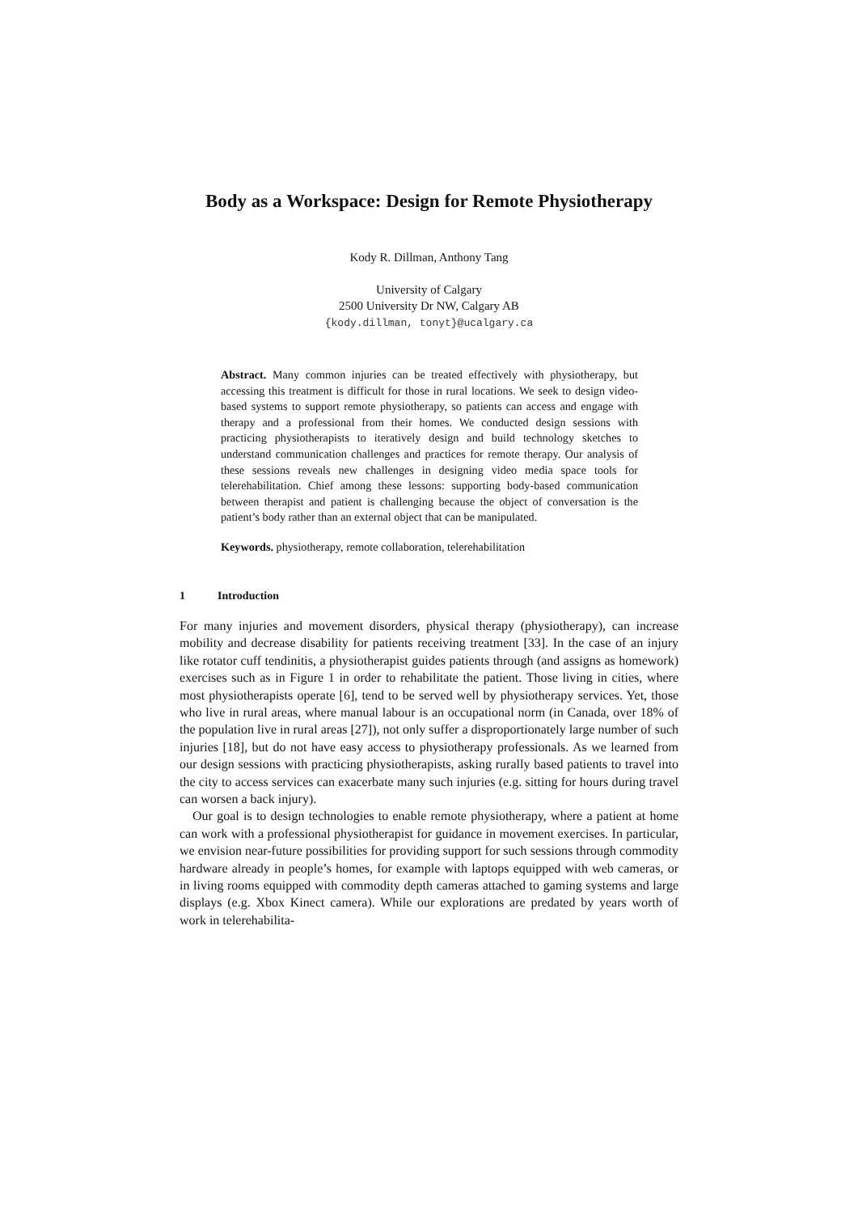Body as a Workspace: Design for Remote Physiotherapy
Kody R. Dillman, Anthony Tang
University of Calgary
2500 University Dr NW, Calgary AB
{kody.dillman, tonyt}@ucalgary.ca
Abstract. Many common injuries can be treated effectively with physiotherapy, but accessing this treatment is difficult for those in rural locations. We seek to design video-based systems to support remote physiotherapy, so patients can access and engage with therapy and a professional from their homes. We conducted design sessions with practicing physiotherapists to iteratively design and build technology sketches to understand communication challenges and practices for remote therapy. Our analysis of these sessions reveals new challenges in designing video media space tools for telerehabilitation. Chief among these lessons: supporting body-based communication between therapist and patient is challenging because the object of conversation is the patient’s body rather than an external object that can be manipulated.
Keywords. physiotherapy, remote collaboration, telerehabilitation
1 Introduction
For many injuries and movement disorders, physical therapy (physiotherapy), can increase mobility and decrease disability for patients receiving treatment [33]. In the case of an injury like rotator cuff tendinitis, a physiotherapist guides patients through (and assigns as homework) exercises such as in Figure 1 in order to rehabilitate the patient. Those living in cities, where most physiotherapists operate [6], tend to be served well by physiotherapy services. Yet, those who live in rural areas, where manual labour is an occupational norm (in Canada, over 18% of the population live in rural areas [27]), not only suffer a disproportionately large number of such injuries [18], but do not have easy access to physiotherapy professionals. As we learned from our design sessions with practicing physiotherapists, asking rurally based patients to travel into the city to access services can exacerbate many such injuries (e.g. sitting for hours during travel can worsen a back injury).
Our goal is to design technologies to enable remote physiotherapy, where a patient at home can work with a professional physiotherapist for guidance in movement exercises. In particular, we envision near-future possibilities for providing support for such sessions through commodity hardware already in people’s homes, for example with laptops equipped with web cameras, or in living rooms equipped with commodity depth cameras attached to gaming systems and large displays (e.g. Xbox Kinect camera). While our explorations are predated by years worth of work in telerehabilita-